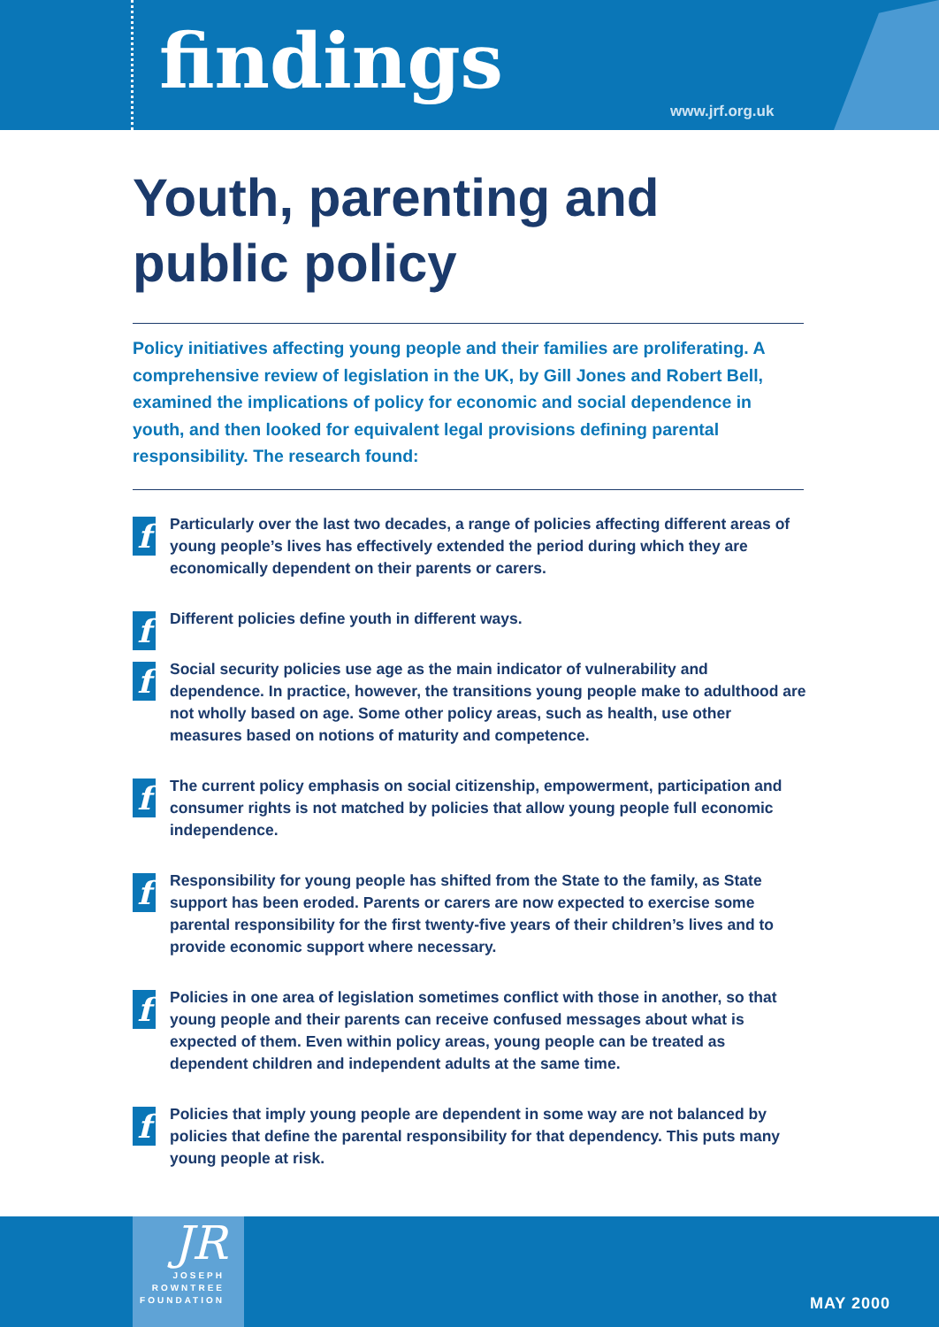findings
www.jrf.org.uk
Youth, parenting and
public policy
Policy initiatives affecting young people and their families are proliferating. A comprehensive review of legislation in the UK, by Gill Jones and Robert Bell, examined the implications of policy for economic and social dependence in youth, and then looked for equivalent legal provisions defining parental responsibility. The research found:
f Particularly over the last two decades, a range of policies affecting different areas of young people’s lives has effectively extended the period during which they are economically dependent on their parents or carers.
f Different policies define youth in different ways.
f Social security policies use age as the main indicator of vulnerability and dependence. In practice, however, the transitions young people make to adulthood are not wholly based on age. Some other policy areas, such as health, use other measures based on notions of maturity and competence.
f The current policy emphasis on social citizenship, empowerment, participation and consumer rights is not matched by policies that allow young people full economic independence.
f Responsibility for young people has shifted from the State to the family, as State support has been eroded. Parents or carers are now expected to exercise some parental responsibility for the first twenty-five years of their children’s lives and to provide economic support where necessary.
f Policies in one area of legislation sometimes conflict with those in another, so that young people and their parents can receive confused messages about what is expected of them. Even within policy areas, young people can be treated as dependent children and independent adults at the same time.
f Policies that imply young people are dependent in some way are not balanced by policies that define the parental responsibility for that dependency. This puts many young people at risk.
JR
JOSEPH
ROWNTREE
FOUNDATION
MAY 2000